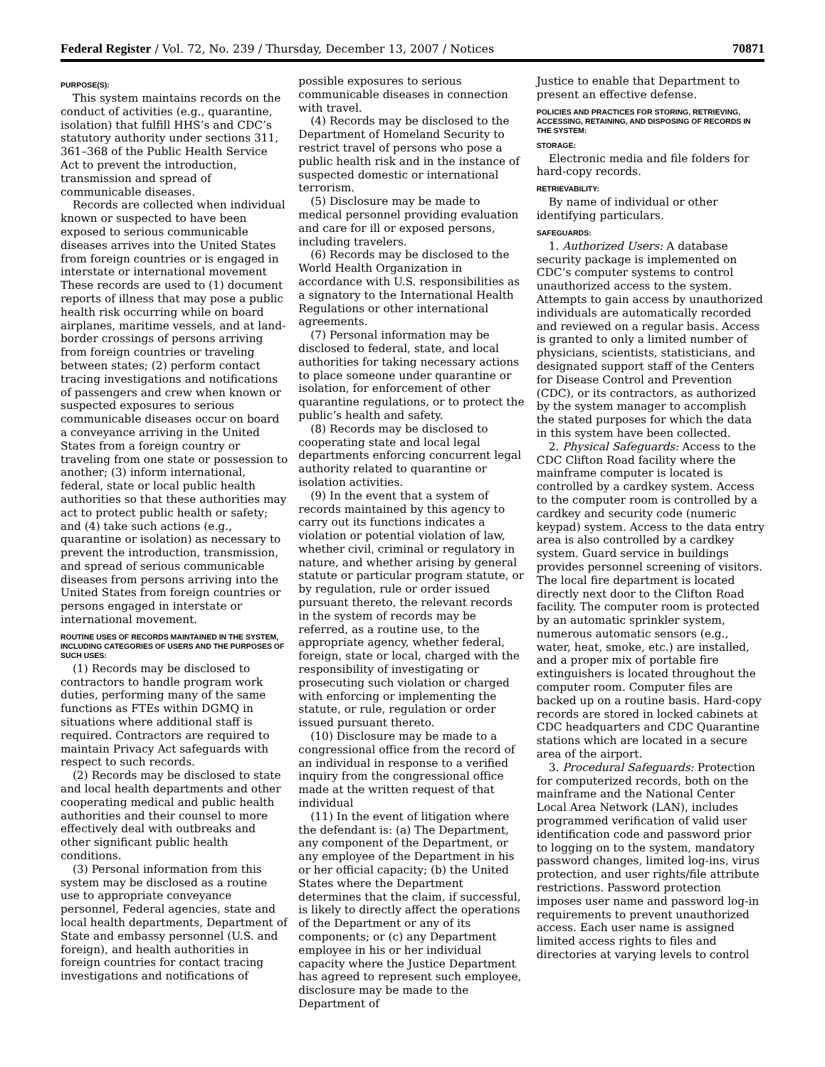Federal Register / Vol. 72, No. 239 / Thursday, December 13, 2007 / Notices 70871
PURPOSE(S):
This system maintains records on the conduct of activities (e.g., quarantine, isolation) that fulfill HHS’s and CDC’s statutory authority under sections 311, 361–368 of the Public Health Service Act to prevent the introduction, transmission and spread of communicable diseases.
Records are collected when individual known or suspected to have been exposed to serious communicable diseases arrives into the United States from foreign countries or is engaged in interstate or international movement These records are used to (1) document reports of illness that may pose a public health risk occurring while on board airplanes, maritime vessels, and at land-border crossings of persons arriving from foreign countries or traveling between states; (2) perform contact tracing investigations and notifications of passengers and crew when known or suspected exposures to serious communicable diseases occur on board a conveyance arriving in the United States from a foreign country or traveling from one state or possession to another; (3) inform international, federal, state or local public health authorities so that these authorities may act to protect public health or safety; and (4) take such actions (e.g., quarantine or isolation) as necessary to prevent the introduction, transmission, and spread of serious communicable diseases from persons arriving into the United States from foreign countries or persons engaged in interstate or international movement.
ROUTINE USES OF RECORDS MAINTAINED IN THE SYSTEM, INCLUDING CATEGORIES OF USERS AND THE PURPOSES OF SUCH USES:
(1) Records may be disclosed to contractors to handle program work duties, performing many of the same functions as FTEs within DGMQ in situations where additional staff is required. Contractors are required to maintain Privacy Act safeguards with respect to such records.
(2) Records may be disclosed to state and local health departments and other cooperating medical and public health authorities and their counsel to more effectively deal with outbreaks and other significant public health conditions.
(3) Personal information from this system may be disclosed as a routine use to appropriate conveyance personnel, Federal agencies, state and local health departments, Department of State and embassy personnel (U.S. and foreign), and health authorities in foreign countries for contact tracing investigations and notifications of
possible exposures to serious communicable diseases in connection with travel.
(4) Records may be disclosed to the Department of Homeland Security to restrict travel of persons who pose a public health risk and in the instance of suspected domestic or international terrorism.
(5) Disclosure may be made to medical personnel providing evaluation and care for ill or exposed persons, including travelers.
(6) Records may be disclosed to the World Health Organization in accordance with U.S. responsibilities as a signatory to the International Health Regulations or other international agreements.
(7) Personal information may be disclosed to federal, state, and local authorities for taking necessary actions to place someone under quarantine or isolation, for enforcement of other quarantine regulations, or to protect the public’s health and safety.
(8) Records may be disclosed to cooperating state and local legal departments enforcing concurrent legal authority related to quarantine or isolation activities.
(9) In the event that a system of records maintained by this agency to carry out its functions indicates a violation or potential violation of law, whether civil, criminal or regulatory in nature, and whether arising by general statute or particular program statute, or by regulation, rule or order issued pursuant thereto, the relevant records in the system of records may be referred, as a routine use, to the appropriate agency, whether federal, foreign, state or local, charged with the responsibility of investigating or prosecuting such violation or charged with enforcing or implementing the statute, or rule, regulation or order issued pursuant thereto.
(10) Disclosure may be made to a congressional office from the record of an individual in response to a verified inquiry from the congressional office made at the written request of that individual
(11) In the event of litigation where the defendant is: (a) The Department, any component of the Department, or any employee of the Department in his or her official capacity; (b) the United States where the Department determines that the claim, if successful, is likely to directly affect the operations of the Department or any of its components; or (c) any Department employee in his or her individual capacity where the Justice Department has agreed to represent such employee, disclosure may be made to the Department of
Justice to enable that Department to present an effective defense.
POLICIES AND PRACTICES FOR STORING, RETRIEVING, ACCESSING, RETAINING, AND DISPOSING OF RECORDS IN THE SYSTEM:
STORAGE:
Electronic media and file folders for hard-copy records.
RETRIEVABILITY:
By name of individual or other identifying particulars.
SAFEGUARDS:
1. Authorized Users: A database security package is implemented on CDC’s computer systems to control unauthorized access to the system. Attempts to gain access by unauthorized individuals are automatically recorded and reviewed on a regular basis. Access is granted to only a limited number of physicians, scientists, statisticians, and designated support staff of the Centers for Disease Control and Prevention (CDC), or its contractors, as authorized by the system manager to accomplish the stated purposes for which the data in this system have been collected.
2. Physical Safeguards: Access to the CDC Clifton Road facility where the mainframe computer is located is controlled by a cardkey system. Access to the computer room is controlled by a cardkey and security code (numeric keypad) system. Access to the data entry area is also controlled by a cardkey system. Guard service in buildings provides personnel screening of visitors. The local fire department is located directly next door to the Clifton Road facility. The computer room is protected by an automatic sprinkler system, numerous automatic sensors (e.g., water, heat, smoke, etc.) are installed, and a proper mix of portable fire extinguishers is located throughout the computer room. Computer files are backed up on a routine basis. Hard-copy records are stored in locked cabinets at CDC headquarters and CDC Quarantine stations which are located in a secure area of the airport.
3. Procedural Safeguards: Protection for computerized records, both on the mainframe and the National Center Local Area Network (LAN), includes programmed verification of valid user identification code and password prior to logging on to the system, mandatory password changes, limited log-ins, virus protection, and user rights/file attribute restrictions. Password protection imposes user name and password log-in requirements to prevent unauthorized access. Each user name is assigned limited access rights to files and directories at varying levels to control